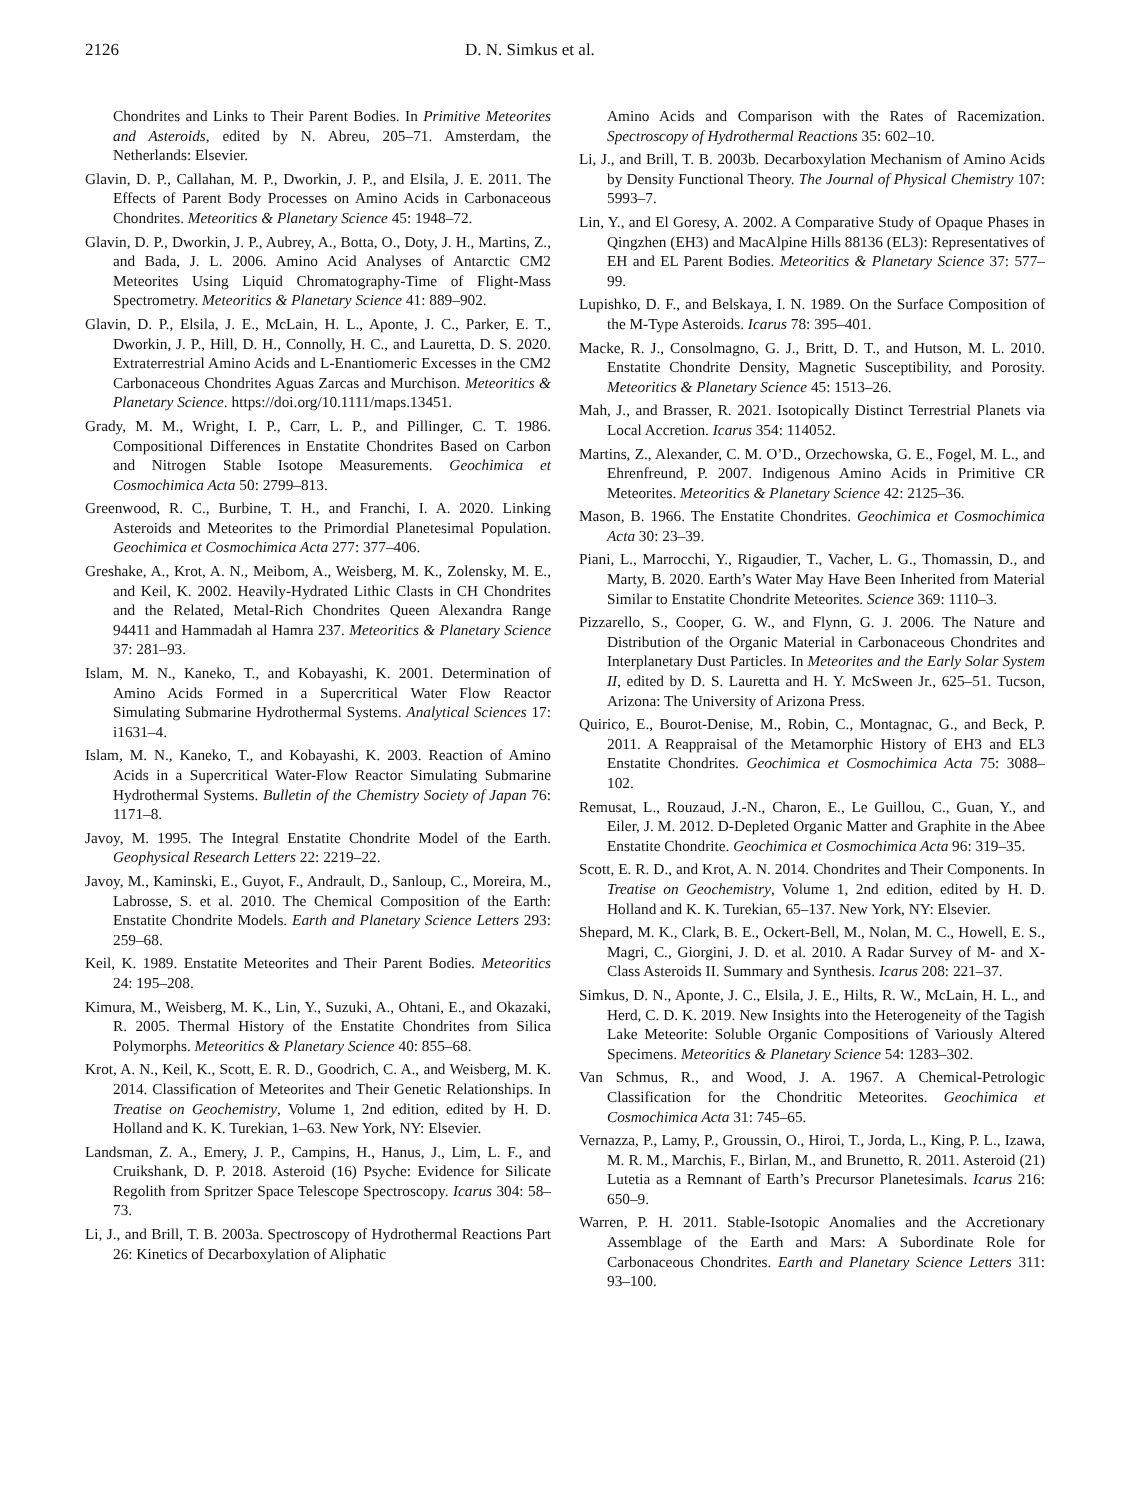2126 D. N. Simkus et al.
Chondrites and Links to Their Parent Bodies. In Primitive Meteorites and Asteroids, edited by N. Abreu, 205–71. Amsterdam, the Netherlands: Elsevier.
Glavin, D. P., Callahan, M. P., Dworkin, J. P., and Elsila, J. E. 2011. The Effects of Parent Body Processes on Amino Acids in Carbonaceous Chondrites. Meteoritics & Planetary Science 45: 1948–72.
Glavin, D. P., Dworkin, J. P., Aubrey, A., Botta, O., Doty, J. H., Martins, Z., and Bada, J. L. 2006. Amino Acid Analyses of Antarctic CM2 Meteorites Using Liquid Chromatography-Time of Flight-Mass Spectrometry. Meteoritics & Planetary Science 41: 889–902.
Glavin, D. P., Elsila, J. E., McLain, H. L., Aponte, J. C., Parker, E. T., Dworkin, J. P., Hill, D. H., Connolly, H. C., and Lauretta, D. S. 2020. Extraterrestrial Amino Acids and L-Enantiomeric Excesses in the CM2 Carbonaceous Chondrites Aguas Zarcas and Murchison. Meteoritics & Planetary Science. https://doi.org/10.1111/maps.13451.
Grady, M. M., Wright, I. P., Carr, L. P., and Pillinger, C. T. 1986. Compositional Differences in Enstatite Chondrites Based on Carbon and Nitrogen Stable Isotope Measurements. Geochimica et Cosmochimica Acta 50: 2799–813.
Greenwood, R. C., Burbine, T. H., and Franchi, I. A. 2020. Linking Asteroids and Meteorites to the Primordial Planetesimal Population. Geochimica et Cosmochimica Acta 277: 377–406.
Greshake, A., Krot, A. N., Meibom, A., Weisberg, M. K., Zolensky, M. E., and Keil, K. 2002. Heavily-Hydrated Lithic Clasts in CH Chondrites and the Related, Metal-Rich Chondrites Queen Alexandra Range 94411 and Hammadah al Hamra 237. Meteoritics & Planetary Science 37: 281–93.
Islam, M. N., Kaneko, T., and Kobayashi, K. 2001. Determination of Amino Acids Formed in a Supercritical Water Flow Reactor Simulating Submarine Hydrothermal Systems. Analytical Sciences 17: i1631–4.
Islam, M. N., Kaneko, T., and Kobayashi, K. 2003. Reaction of Amino Acids in a Supercritical Water-Flow Reactor Simulating Submarine Hydrothermal Systems. Bulletin of the Chemistry Society of Japan 76: 1171–8.
Javoy, M. 1995. The Integral Enstatite Chondrite Model of the Earth. Geophysical Research Letters 22: 2219–22.
Javoy, M., Kaminski, E., Guyot, F., Andrault, D., Sanloup, C., Moreira, M., Labrosse, S. et al. 2010. The Chemical Composition of the Earth: Enstatite Chondrite Models. Earth and Planetary Science Letters 293: 259–68.
Keil, K. 1989. Enstatite Meteorites and Their Parent Bodies. Meteoritics 24: 195–208.
Kimura, M., Weisberg, M. K., Lin, Y., Suzuki, A., Ohtani, E., and Okazaki, R. 2005. Thermal History of the Enstatite Chondrites from Silica Polymorphs. Meteoritics & Planetary Science 40: 855–68.
Krot, A. N., Keil, K., Scott, E. R. D., Goodrich, C. A., and Weisberg, M. K. 2014. Classification of Meteorites and Their Genetic Relationships. In Treatise on Geochemistry, Volume 1, 2nd edition, edited by H. D. Holland and K. K. Turekian, 1–63. New York, NY: Elsevier.
Landsman, Z. A., Emery, J. P., Campins, H., Hanus, J., Lim, L. F., and Cruikshank, D. P. 2018. Asteroid (16) Psyche: Evidence for Silicate Regolith from Spritzer Space Telescope Spectroscopy. Icarus 304: 58–73.
Li, J., and Brill, T. B. 2003a. Spectroscopy of Hydrothermal Reactions Part 26: Kinetics of Decarboxylation of Aliphatic
Amino Acids and Comparison with the Rates of Racemization. Spectroscopy of Hydrothermal Reactions 35: 602–10.
Li, J., and Brill, T. B. 2003b. Decarboxylation Mechanism of Amino Acids by Density Functional Theory. The Journal of Physical Chemistry 107: 5993–7.
Lin, Y., and El Goresy, A. 2002. A Comparative Study of Opaque Phases in Qingzhen (EH3) and MacAlpine Hills 88136 (EL3): Representatives of EH and EL Parent Bodies. Meteoritics & Planetary Science 37: 577–99.
Lupishko, D. F., and Belskaya, I. N. 1989. On the Surface Composition of the M-Type Asteroids. Icarus 78: 395–401.
Macke, R. J., Consolmagno, G. J., Britt, D. T., and Hutson, M. L. 2010. Enstatite Chondrite Density, Magnetic Susceptibility, and Porosity. Meteoritics & Planetary Science 45: 1513–26.
Mah, J., and Brasser, R. 2021. Isotopically Distinct Terrestrial Planets via Local Accretion. Icarus 354: 114052.
Martins, Z., Alexander, C. M. O’D., Orzechowska, G. E., Fogel, M. L., and Ehrenfreund, P. 2007. Indigenous Amino Acids in Primitive CR Meteorites. Meteoritics & Planetary Science 42: 2125–36.
Mason, B. 1966. The Enstatite Chondrites. Geochimica et Cosmochimica Acta 30: 23–39.
Piani, L., Marrocchi, Y., Rigaudier, T., Vacher, L. G., Thomassin, D., and Marty, B. 2020. Earth’s Water May Have Been Inherited from Material Similar to Enstatite Chondrite Meteorites. Science 369: 1110–3.
Pizzarello, S., Cooper, G. W., and Flynn, G. J. 2006. The Nature and Distribution of the Organic Material in Carbonaceous Chondrites and Interplanetary Dust Particles. In Meteorites and the Early Solar System II, edited by D. S. Lauretta and H. Y. McSween Jr., 625–51. Tucson, Arizona: The University of Arizona Press.
Quirico, E., Bourot-Denise, M., Robin, C., Montagnac, G., and Beck, P. 2011. A Reappraisal of the Metamorphic History of EH3 and EL3 Enstatite Chondrites. Geochimica et Cosmochimica Acta 75: 3088–102.
Remusat, L., Rouzaud, J.-N., Charon, E., Le Guillou, C., Guan, Y., and Eiler, J. M. 2012. D-Depleted Organic Matter and Graphite in the Abee Enstatite Chondrite. Geochimica et Cosmochimica Acta 96: 319–35.
Scott, E. R. D., and Krot, A. N. 2014. Chondrites and Their Components. In Treatise on Geochemistry, Volume 1, 2nd edition, edited by H. D. Holland and K. K. Turekian, 65–137. New York, NY: Elsevier.
Shepard, M. K., Clark, B. E., Ockert-Bell, M., Nolan, M. C., Howell, E. S., Magri, C., Giorgini, J. D. et al. 2010. A Radar Survey of M- and X-Class Asteroids II. Summary and Synthesis. Icarus 208: 221–37.
Simkus, D. N., Aponte, J. C., Elsila, J. E., Hilts, R. W., McLain, H. L., and Herd, C. D. K. 2019. New Insights into the Heterogeneity of the Tagish Lake Meteorite: Soluble Organic Compositions of Variously Altered Specimens. Meteoritics & Planetary Science 54: 1283–302.
Van Schmus, R., and Wood, J. A. 1967. A Chemical-Petrologic Classification for the Chondritic Meteorites. Geochimica et Cosmochimica Acta 31: 745–65.
Vernazza, P., Lamy, P., Groussin, O., Hiroi, T., Jorda, L., King, P. L., Izawa, M. R. M., Marchis, F., Birlan, M., and Brunetto, R. 2011. Asteroid (21) Lutetia as a Remnant of Earth’s Precursor Planetesimals. Icarus 216: 650–9.
Warren, P. H. 2011. Stable-Isotopic Anomalies and the Accretionary Assemblage of the Earth and Mars: A Subordinate Role for Carbonaceous Chondrites. Earth and Planetary Science Letters 311: 93–100.